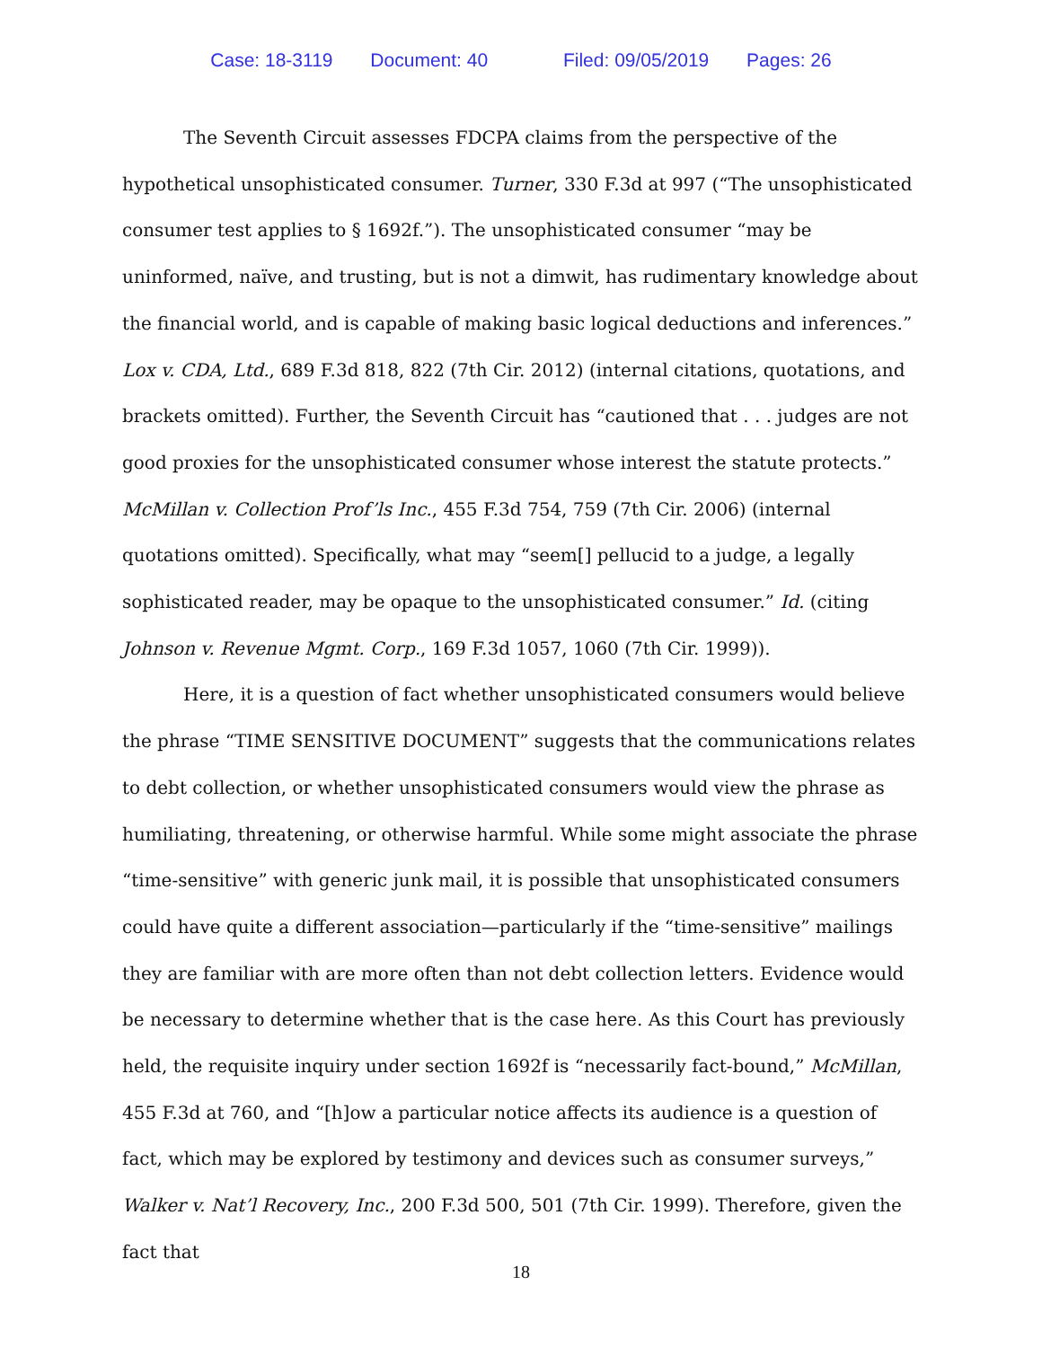Case: 18-3119 Document: 40 Filed: 09/05/2019 Pages: 26
The Seventh Circuit assesses FDCPA claims from the perspective of the hypothetical unsophisticated consumer. Turner, 330 F.3d at 997 (“The unsophisticated consumer test applies to § 1692f.”). The unsophisticated consumer “may be uninformed, naïve, and trusting, but is not a dimwit, has rudimentary knowledge about the financial world, and is capable of making basic logical deductions and inferences.” Lox v. CDA, Ltd., 689 F.3d 818, 822 (7th Cir. 2012) (internal citations, quotations, and brackets omitted). Further, the Seventh Circuit has “cautioned that . . . judges are not good proxies for the unsophisticated consumer whose interest the statute protects.” McMillan v. Collection Prof’ls Inc., 455 F.3d 754, 759 (7th Cir. 2006) (internal quotations omitted). Specifically, what may “seem[] pellucid to a judge, a legally sophisticated reader, may be opaque to the unsophisticated consumer.” Id. (citing Johnson v. Revenue Mgmt. Corp., 169 F.3d 1057, 1060 (7th Cir. 1999)).
Here, it is a question of fact whether unsophisticated consumers would believe the phrase “TIME SENSITIVE DOCUMENT” suggests that the communications relates to debt collection, or whether unsophisticated consumers would view the phrase as humiliating, threatening, or otherwise harmful. While some might associate the phrase “time-sensitive” with generic junk mail, it is possible that unsophisticated consumers could have quite a different association—particularly if the “time-sensitive” mailings they are familiar with are more often than not debt collection letters. Evidence would be necessary to determine whether that is the case here. As this Court has previously held, the requisite inquiry under section 1692f is “necessarily fact-bound,” McMillan, 455 F.3d at 760, and “[h]ow a particular notice affects its audience is a question of fact, which may be explored by testimony and devices such as consumer surveys,” Walker v. Nat’l Recovery, Inc., 200 F.3d 500, 501 (7th Cir. 1999). Therefore, given the fact that
18